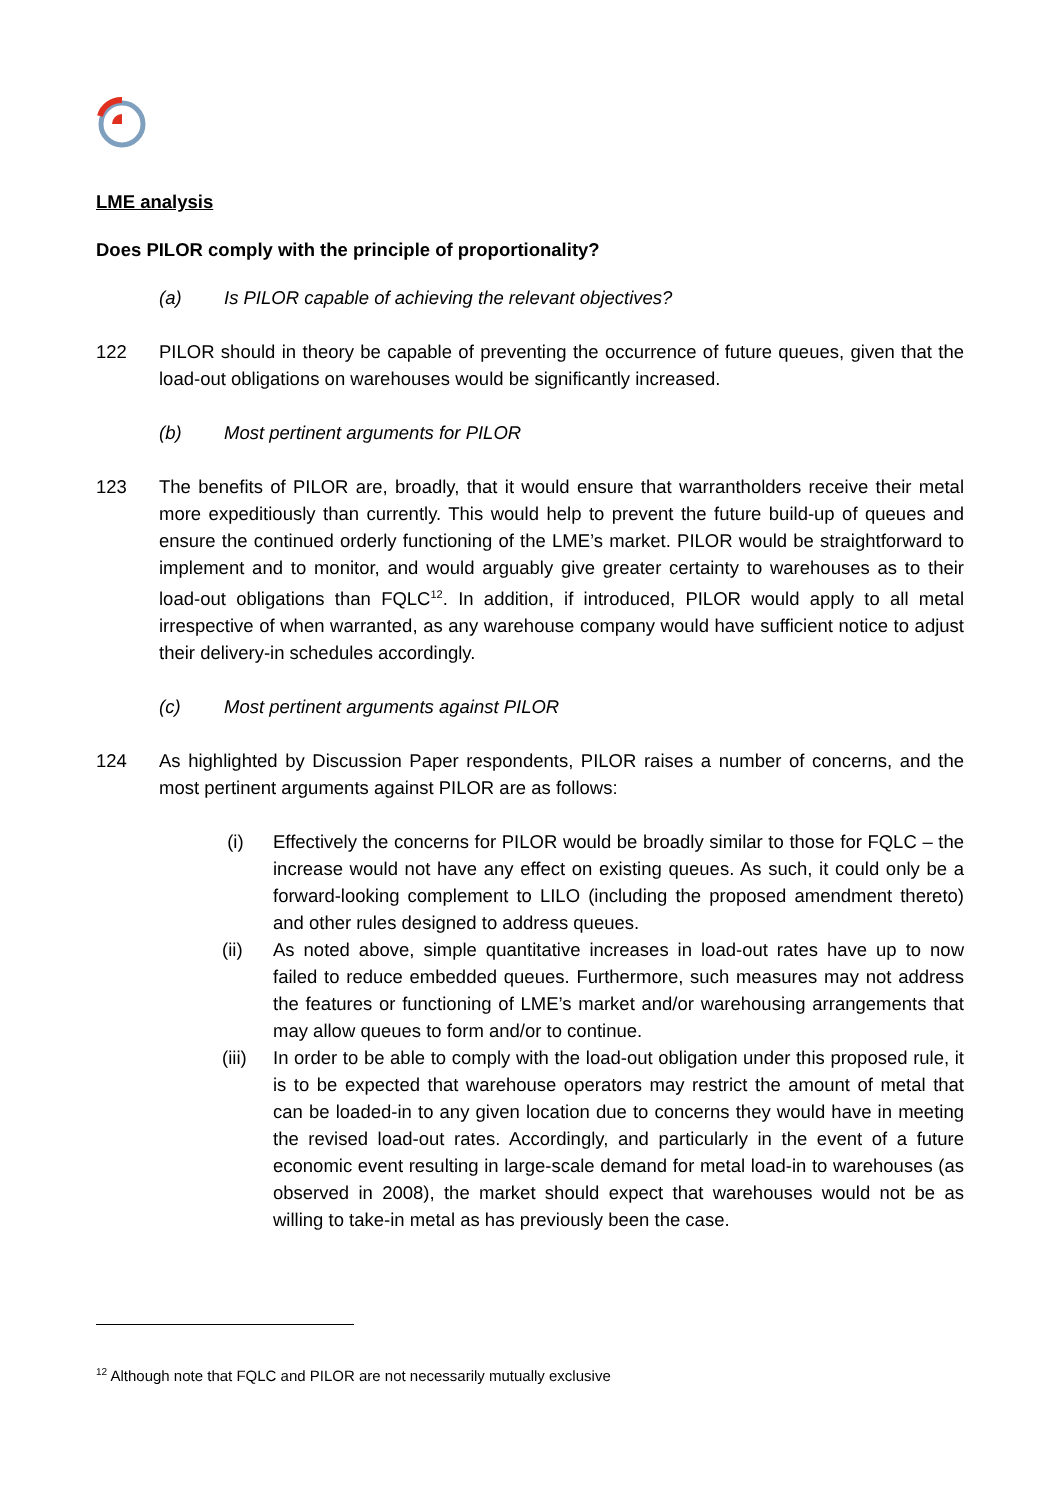LME analysis
Does PILOR comply with the principle of proportionality?
(a) Is PILOR capable of achieving the relevant objectives?
122 PILOR should in theory be capable of preventing the occurrence of future queues, given that the load-out obligations on warehouses would be significantly increased.
(b) Most pertinent arguments for PILOR
123 The benefits of PILOR are, broadly, that it would ensure that warrantholders receive their metal more expeditiously than currently. This would help to prevent the future build-up of queues and ensure the continued orderly functioning of the LME’s market. PILOR would be straightforward to implement and to monitor, and would arguably give greater certainty to warehouses as to their load-out obligations than FQLC<sup>12</sup>. In addition, if introduced, PILOR would apply to all metal irrespective of when warranted, as any warehouse company would have sufficient notice to adjust their delivery-in schedules accordingly.
(c) Most pertinent arguments against PILOR
124 As highlighted by Discussion Paper respondents, PILOR raises a number of concerns, and the most pertinent arguments against PILOR are as follows:
(i) Effectively the concerns for PILOR would be broadly similar to those for FQLC – the increase would not have any effect on existing queues. As such, it could only be a forward-looking complement to LILO (including the proposed amendment thereto) and other rules designed to address queues.
(ii) As noted above, simple quantitative increases in load-out rates have up to now failed to reduce embedded queues. Furthermore, such measures may not address the features or functioning of LME’s market and/or warehousing arrangements that may allow queues to form and/or to continue.
(iii) In order to be able to comply with the load-out obligation under this proposed rule, it is to be expected that warehouse operators may restrict the amount of metal that can be loaded-in to any given location due to concerns they would have in meeting the revised load-out rates. Accordingly, and particularly in the event of a future economic event resulting in large-scale demand for metal load-in to warehouses (as observed in 2008), the market should expect that warehouses would not be as willing to take-in metal as has previously been the case.
<sup>12</sup> Although note that FQLC and PILOR are not necessarily mutually exclusive